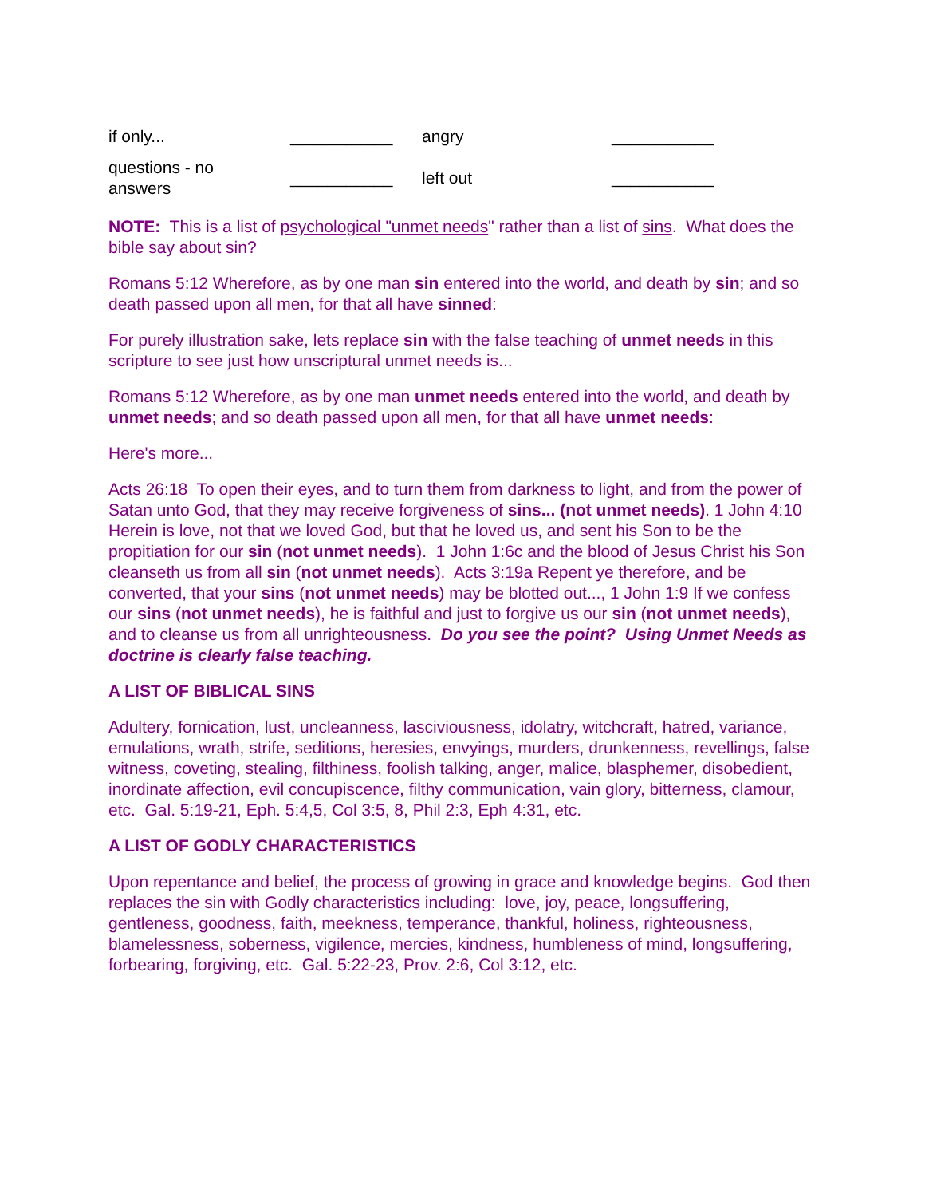| if only... | ___________ | angry | ___________ |
| questions - no answers | ___________ | left out | ___________ |
NOTE: This is a list of psychological "unmet needs" rather than a list of sins. What does the bible say about sin?
Romans 5:12 Wherefore, as by one man sin entered into the world, and death by sin; and so death passed upon all men, for that all have sinned:
For purely illustration sake, lets replace sin with the false teaching of unmet needs in this scripture to see just how unscriptural unmet needs is...
Romans 5:12 Wherefore, as by one man unmet needs entered into the world, and death by unmet needs; and so death passed upon all men, for that all have unmet needs:
Here's more...
Acts 26:18 To open their eyes, and to turn them from darkness to light, and from the power of Satan unto God, that they may receive forgiveness of sins... (not unmet needs). 1 John 4:10 Herein is love, not that we loved God, but that he loved us, and sent his Son to be the propitiation for our sin (not unmet needs). 1 John 1:6c and the blood of Jesus Christ his Son cleanseth us from all sin (not unmet needs). Acts 3:19a Repent ye therefore, and be converted, that your sins (not unmet needs) may be blotted out..., 1 John 1:9 If we confess our sins (not unmet needs), he is faithful and just to forgive us our sin (not unmet needs), and to cleanse us from all unrighteousness. Do you see the point? Using Unmet Needs as doctrine is clearly false teaching.
A LIST OF BIBLICAL SINS
Adultery, fornication, lust, uncleanness, lasciviousness, idolatry, witchcraft, hatred, variance, emulations, wrath, strife, seditions, heresies, envyings, murders, drunkenness, revellings, false witness, coveting, stealing, filthiness, foolish talking, anger, malice, blasphemer, disobedient, inordinate affection, evil concupiscence, filthy communication, vain glory, bitterness, clamour, etc. Gal. 5:19-21, Eph. 5:4,5, Col 3:5, 8, Phil 2:3, Eph 4:31, etc.
A LIST OF GODLY CHARACTERISTICS
Upon repentance and belief, the process of growing in grace and knowledge begins. God then replaces the sin with Godly characteristics including: love, joy, peace, longsuffering, gentleness, goodness, faith, meekness, temperance, thankful, holiness, righteousness, blamelessness, soberness, vigilence, mercies, kindness, humbleness of mind, longsuffering, forbearing, forgiving, etc. Gal. 5:22-23, Prov. 2:6, Col 3:12, etc.